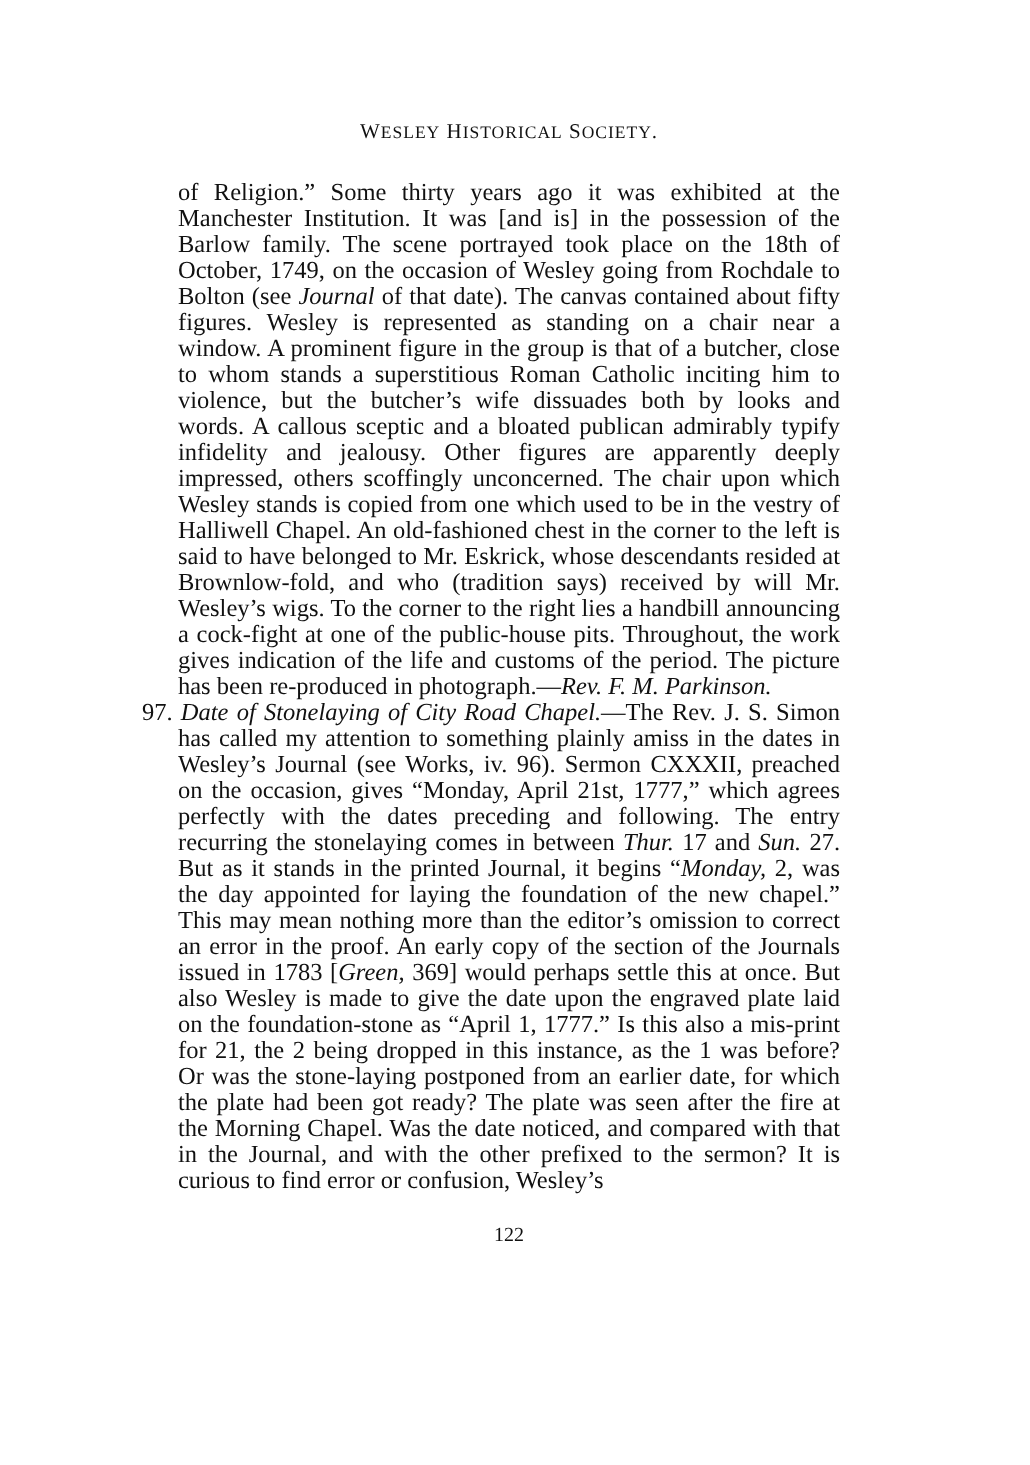WESLEY HISTORICAL SOCIETY.
of Religion.” Some thirty years ago it was exhibited at the Manchester Institution. It was [and is] in the possession of the Barlow family. The scene portrayed took place on the 18th of October, 1749, on the occasion of Wesley going from Rochdale to Bolton (see Journal of that date). The canvas contained about fifty figures. Wesley is represented as standing on a chair near a window. A prominent figure in the group is that of a butcher, close to whom stands a superstitious Roman Catholic inciting him to violence, but the butcher’s wife dissuades both by looks and words. A callous sceptic and a bloated publican admirably typify infidelity and jealousy. Other figures are apparently deeply impressed, others scoffingly unconcerned. The chair upon which Wesley stands is copied from one which used to be in the vestry of Halliwell Chapel. An old-fashioned chest in the corner to the left is said to have belonged to Mr. Eskrick, whose descendants resided at Brownlow-fold, and who (tradition says) received by will Mr. Wesley’s wigs. To the corner to the right lies a handbill announcing a cock-fight at one of the public-house pits. Throughout, the work gives indication of the life and customs of the period. The picture has been re-produced in photograph.—Rev. F. M. Parkinson.
97. Date of Stonelaying of City Road Chapel.—The Rev. J. S. Simon has called my attention to something plainly amiss in the dates in Wesley’s Journal (see Works, iv. 96). Sermon CXXXII, preached on the occasion, gives “Monday, April 21st, 1777,” which agrees perfectly with the dates preceding and following. The entry recurring the stonelaying comes in between Thur. 17 and Sun. 27. But as it stands in the printed Journal, it begins “Monday, 2, was the day appointed for laying the foundation of the new chapel.” This may mean nothing more than the editor’s omission to correct an error in the proof. An early copy of the section of the Journals issued in 1783 [Green, 369] would perhaps settle this at once. But also Wesley is made to give the date upon the engraved plate laid on the foundation-stone as “April 1, 1777.” Is this also a mis-print for 21, the 2 being dropped in this instance, as the 1 was before? Or was the stone-laying postponed from an earlier date, for which the plate had been got ready? The plate was seen after the fire at the Morning Chapel. Was the date noticed, and compared with that in the Journal, and with the other prefixed to the sermon? It is curious to find error or confusion, Wesley’s
122